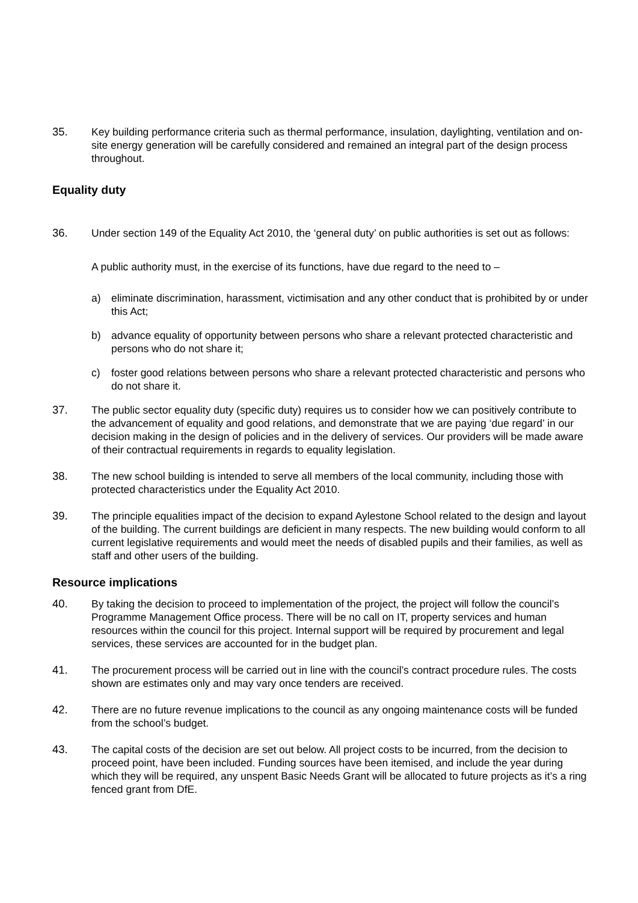35. Key building performance criteria such as thermal performance, insulation, daylighting, ventilation and on-site energy generation will be carefully considered and remained an integral part of the design process throughout.
Equality duty
36. Under section 149 of the Equality Act 2010, the ‘general duty’ on public authorities is set out as follows:
A public authority must, in the exercise of its functions, have due regard to the need to –
a) eliminate discrimination, harassment, victimisation and any other conduct that is prohibited by or under this Act;
b) advance equality of opportunity between persons who share a relevant protected characteristic and persons who do not share it;
c) foster good relations between persons who share a relevant protected characteristic and persons who do not share it.
37. The public sector equality duty (specific duty) requires us to consider how we can positively contribute to the advancement of equality and good relations, and demonstrate that we are paying ‘due regard’ in our decision making in the design of policies and in the delivery of services. Our providers will be made aware of their contractual requirements in regards to equality legislation.
38. The new school building is intended to serve all members of the local community, including those with protected characteristics under the Equality Act 2010.
39. The principle equalities impact of the decision to expand Aylestone School related to the design and layout of the building. The current buildings are deficient in many respects. The new building would conform to all current legislative requirements and would meet the needs of disabled pupils and their families, as well as staff and other users of the building.
Resource implications
40. By taking the decision to proceed to implementation of the project, the project will follow the council’s Programme Management Office process. There will be no call on IT, property services and human resources within the council for this project. Internal support will be required by procurement and legal services, these services are accounted for in the budget plan.
41. The procurement process will be carried out in line with the council’s contract procedure rules. The costs shown are estimates only and may vary once tenders are received.
42. There are no future revenue implications to the council as any ongoing maintenance costs will be funded from the school’s budget.
43. The capital costs of the decision are set out below. All project costs to be incurred, from the decision to proceed point, have been included. Funding sources have been itemised, and include the year during which they will be required, any unspent Basic Needs Grant will be allocated to future projects as it’s a ring fenced grant from DfE.